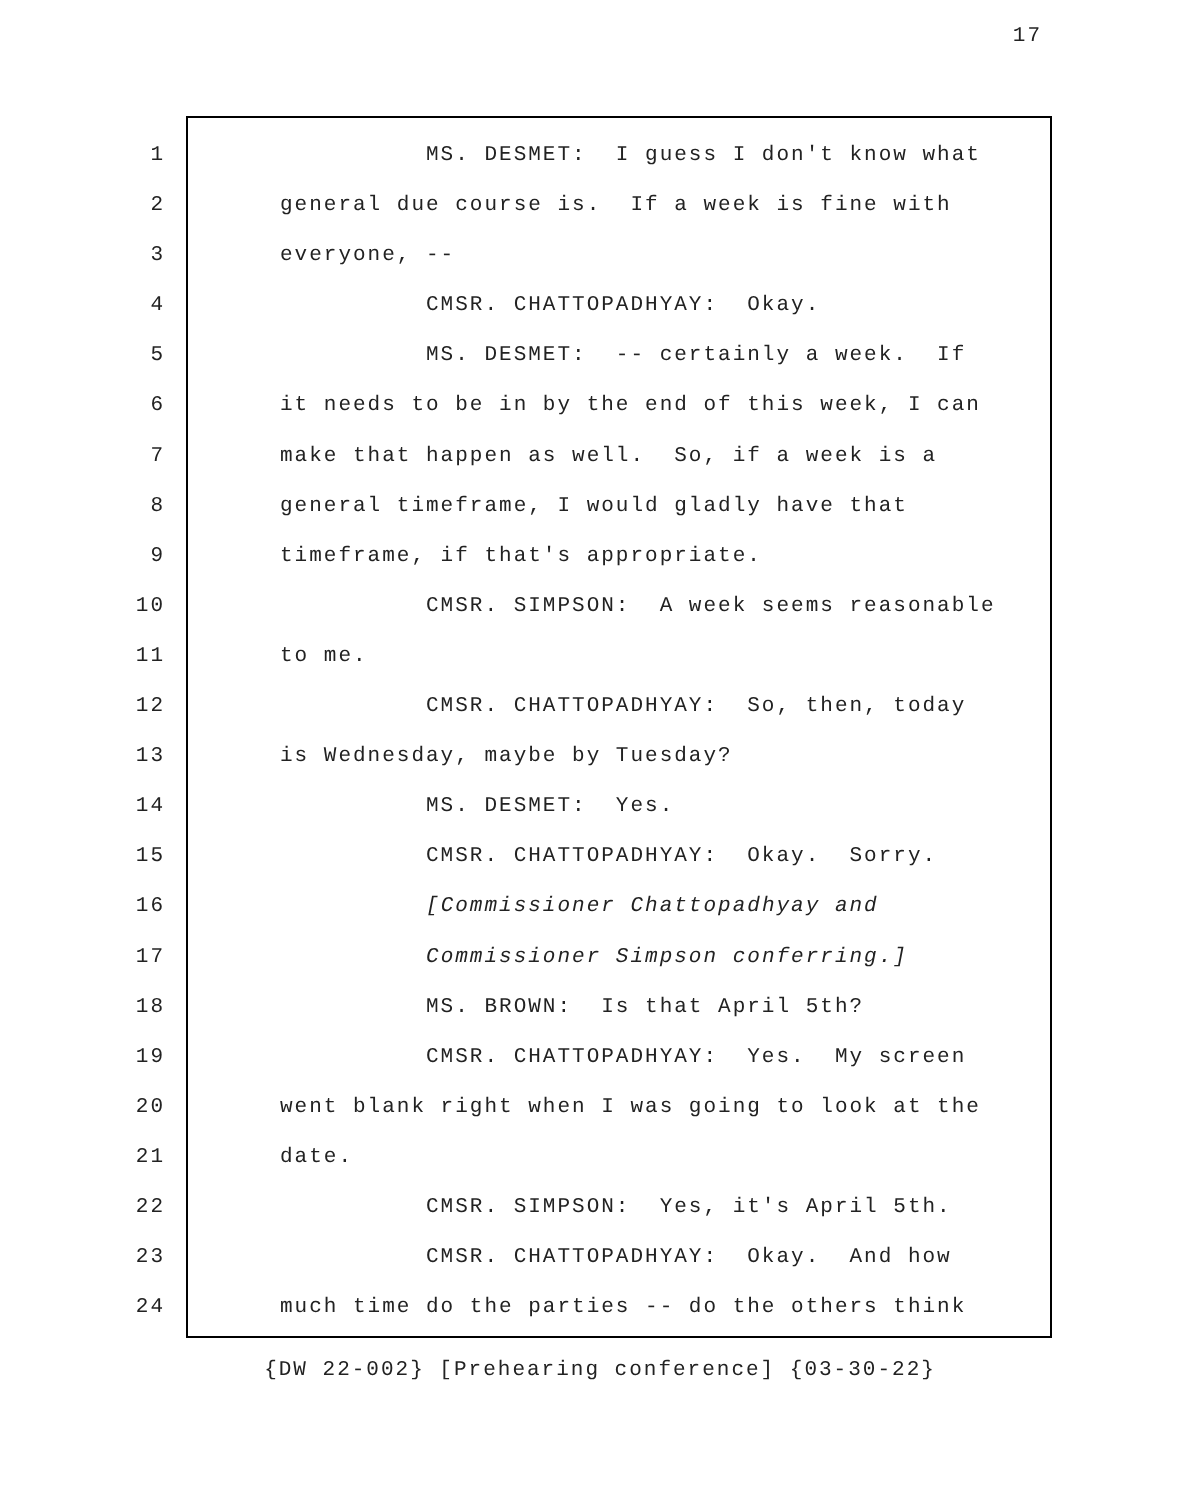17
1 MS. DESMET: I guess I don't know what
2 general due course is. If a week is fine with
3 everyone, --
4 CMSR. CHATTOPADHYAY: Okay.
5 MS. DESMET: -- certainly a week. If
6 it needs to be in by the end of this week, I can
7 make that happen as well. So, if a week is a
8 general timeframe, I would gladly have that
9 timeframe, if that's appropriate.
10 CMSR. SIMPSON: A week seems reasonable
11 to me.
12 CMSR. CHATTOPADHYAY: So, then, today
13 is Wednesday, maybe by Tuesday?
14 MS. DESMET: Yes.
15 CMSR. CHATTOPADHYAY: Okay. Sorry.
16 [Commissioner Chattopadhyay and
17 Commissioner Simpson conferring.]
18 MS. BROWN: Is that April 5th?
19 CMSR. CHATTOPADHYAY: Yes. My screen
20 went blank right when I was going to look at the
21 date.
22 CMSR. SIMPSON: Yes, it's April 5th.
23 CMSR. CHATTOPADHYAY: Okay. And how
24 much time do the parties -- do the others think
{DW 22-002} [Prehearing conference] {03-30-22}